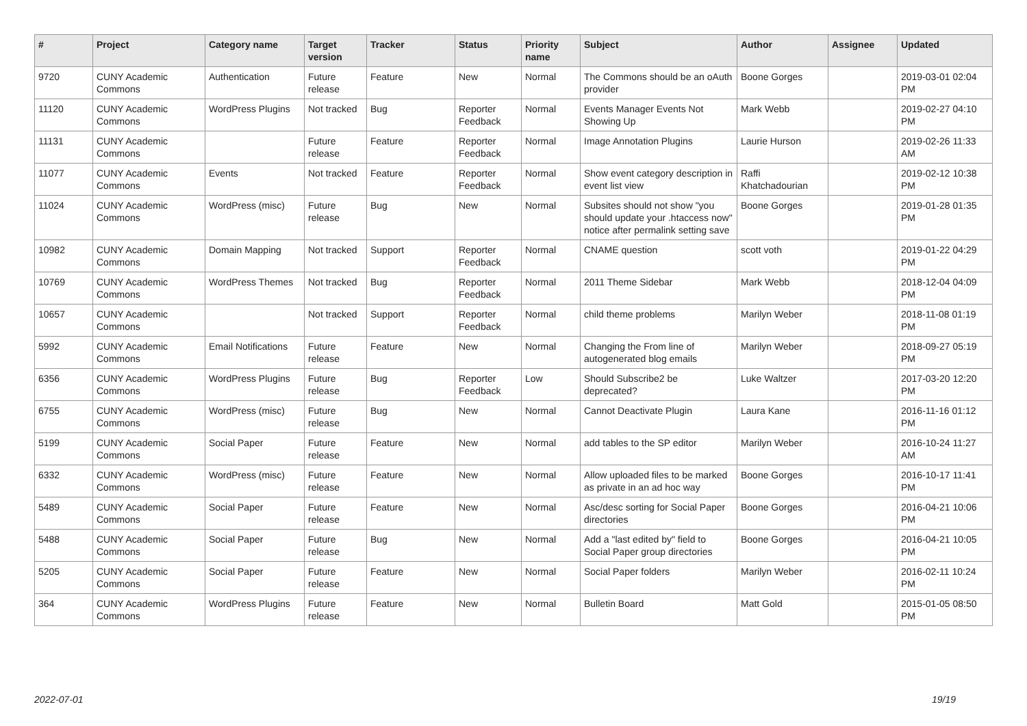| # | Project | Category name | Target version | Tracker | Status | Priority name | Subject | Author | Assignee | Updated |
| --- | --- | --- | --- | --- | --- | --- | --- | --- | --- | --- |
| 9720 | CUNY Academic Commons | Authentication | Future release | Feature | New | Normal | The Commons should be an oAuth provider | Boone Gorges | | 2019-03-01 02:04 PM |
| 11120 | CUNY Academic Commons | WordPress Plugins | Not tracked | Bug | Reporter Feedback | Normal | Events Manager Events Not Showing Up | Mark Webb | | 2019-02-27 04:10 PM |
| 11131 | CUNY Academic Commons | | Future release | Feature | Reporter Feedback | Normal | Image Annotation Plugins | Laurie Hurson | | 2019-02-26 11:33 AM |
| 11077 | CUNY Academic Commons | Events | Not tracked | Feature | Reporter Feedback | Normal | Show event category description in event list view | Raffi Khatchadourian | | 2019-02-12 10:38 PM |
| 11024 | CUNY Academic Commons | WordPress (misc) | Future release | Bug | New | Normal | Subsites should not show "you should update your .htaccess now" notice after permalink setting save | Boone Gorges | | 2019-01-28 01:35 PM |
| 10982 | CUNY Academic Commons | Domain Mapping | Not tracked | Support | Reporter Feedback | Normal | CNAME question | scott voth | | 2019-01-22 04:29 PM |
| 10769 | CUNY Academic Commons | WordPress Themes | Not tracked | Bug | Reporter Feedback | Normal | 2011 Theme Sidebar | Mark Webb | | 2018-12-04 04:09 PM |
| 10657 | CUNY Academic Commons | | Not tracked | Support | Reporter Feedback | Normal | child theme problems | Marilyn Weber | | 2018-11-08 01:19 PM |
| 5992 | CUNY Academic Commons | Email Notifications | Future release | Feature | New | Normal | Changing the From line of autogenerated blog emails | Marilyn Weber | | 2018-09-27 05:19 PM |
| 6356 | CUNY Academic Commons | WordPress Plugins | Future release | Bug | Reporter Feedback | Low | Should Subscribe2 be deprecated? | Luke Waltzer | | 2017-03-20 12:20 PM |
| 6755 | CUNY Academic Commons | WordPress (misc) | Future release | Bug | New | Normal | Cannot Deactivate Plugin | Laura Kane | | 2016-11-16 01:12 PM |
| 5199 | CUNY Academic Commons | Social Paper | Future release | Feature | New | Normal | add tables to the SP editor | Marilyn Weber | | 2016-10-24 11:27 AM |
| 6332 | CUNY Academic Commons | WordPress (misc) | Future release | Feature | New | Normal | Allow uploaded files to be marked as private in an ad hoc way | Boone Gorges | | 2016-10-17 11:41 PM |
| 5489 | CUNY Academic Commons | Social Paper | Future release | Feature | New | Normal | Asc/desc sorting for Social Paper directories | Boone Gorges | | 2016-04-21 10:06 PM |
| 5488 | CUNY Academic Commons | Social Paper | Future release | Bug | New | Normal | Add a "last edited by" field to Social Paper group directories | Boone Gorges | | 2016-04-21 10:05 PM |
| 5205 | CUNY Academic Commons | Social Paper | Future release | Feature | New | Normal | Social Paper folders | Marilyn Weber | | 2016-02-11 10:24 PM |
| 364 | CUNY Academic Commons | WordPress Plugins | Future release | Feature | New | Normal | Bulletin Board | Matt Gold | | 2015-01-05 08:50 PM |
2022-07-01 19/19